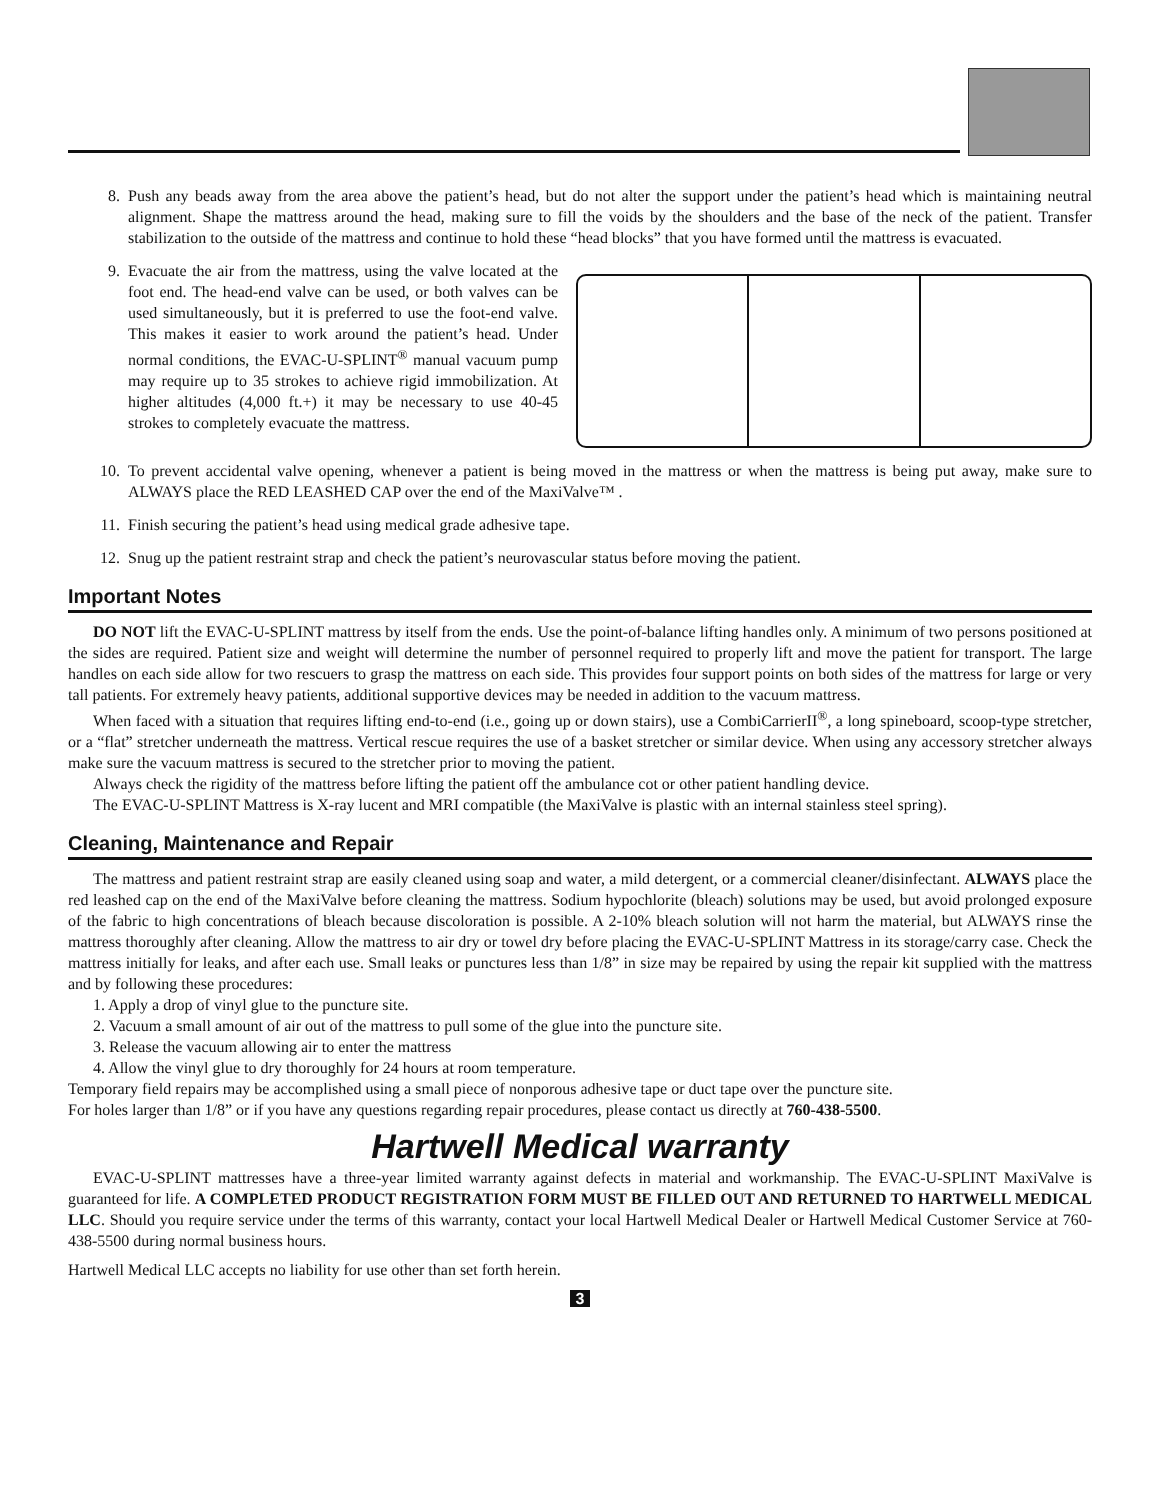8. Push any beads away from the area above the patient’s head, but do not alter the support under the patient’s head which is maintaining neutral alignment. Shape the mattress around the head, making sure to fill the voids by the shoulders and the base of the neck of the patient. Transfer stabilization to the outside of the mattress and continue to hold these “head blocks” that you have formed until the mattress is evacuated.
9. Evacuate the air from the mattress, using the valve located at the foot end. The head-end valve can be used, or both valves can be used simultaneously, but it is preferred to use the foot-end valve. This makes it easier to work around the patient’s head. Under normal conditions, the EVAC-U-SPLINT<sup>®</sup> manual vacuum pump may require up to 35 strokes to achieve rigid immobilization. At higher altitudes (4,000 ft.+) it may be necessary to use 40-45 strokes to completely evacuate the mattress.
10. To prevent accidental valve opening, whenever a patient is being moved in the mattress or when the mattress is being put away, make sure to ALWAYS place the RED LEASHED CAP over the end of the MaxiValve™ .
11. Finish securing the patient’s head using medical grade adhesive tape.
12. Snug up the patient restraint strap and check the patient’s neurovascular status before moving the patient.
Important Notes
DO NOT lift the EVAC-U-SPLINT mattress by itself from the ends. Use the point-of-balance lifting handles only. A minimum of two persons positioned at the sides are required. Patient size and weight will determine the number of personnel required to properly lift and move the patient for transport. The large handles on each side allow for two rescuers to grasp the mattress on each side. This provides four support points on both sides of the mattress for large or very tall patients. For extremely heavy patients, additional supportive devices may be needed in addition to the vacuum mattress.
When faced with a situation that requires lifting end-to-end (i.e., going up or down stairs), use a CombiCarrierII<sup>®</sup>, a long spineboard, scoop-type stretcher, or a “flat” stretcher underneath the mattress. Vertical rescue requires the use of a basket stretcher or similar device. When using any accessory stretcher always make sure the vacuum mattress is secured to the stretcher prior to moving the patient.
Always check the rigidity of the mattress before lifting the patient off the ambulance cot or other patient handling device.
The EVAC-U-SPLINT Mattress is X-ray lucent and MRI compatible (the MaxiValve is plastic with an internal stainless steel spring).
Cleaning, Maintenance and Repair
The mattress and patient restraint strap are easily cleaned using soap and water, a mild detergent, or a commercial cleaner/disinfectant. ALWAYS place the red leashed cap on the end of the MaxiValve before cleaning the mattress. Sodium hypochlorite (bleach) solutions may be used, but avoid prolonged exposure of the fabric to high concentrations of bleach because discoloration is possible. A 2-10% bleach solution will not harm the material, but ALWAYS rinse the mattress thoroughly after cleaning. Allow the mattress to air dry or towel dry before placing the EVAC-U-SPLINT Mattress in its storage/carry case. Check the mattress initially for leaks, and after each use. Small leaks or punctures less than 1/8” in size may be repaired by using the repair kit supplied with the mattress and by following these procedures:
1. Apply a drop of vinyl glue to the puncture site.
2. Vacuum a small amount of air out of the mattress to pull some of the glue into the puncture site.
3. Release the vacuum allowing air to enter the mattress
4. Allow the vinyl glue to dry thoroughly for 24 hours at room temperature.
Temporary field repairs may be accomplished using a small piece of nonporous adhesive tape or duct tape over the puncture site.
For holes larger than 1/8” or if you have any questions regarding repair procedures, please contact us directly at 760-438-5500.
Hartwell Medical warranty
EVAC-U-SPLINT mattresses have a three-year limited warranty against defects in material and workmanship. The EVAC-U-SPLINT MaxiValve is guaranteed for life. A COMPLETED PRODUCT REGISTRATION FORM MUST BE FILLED OUT AND RETURNED TO HARTWELL MEDICAL LLC. Should you require service under the terms of this warranty, contact your local Hartwell Medical Dealer or Hartwell Medical Customer Service at 760-438-5500 during normal business hours.
Hartwell Medical LLC accepts no liability for use other than set forth herein.
3